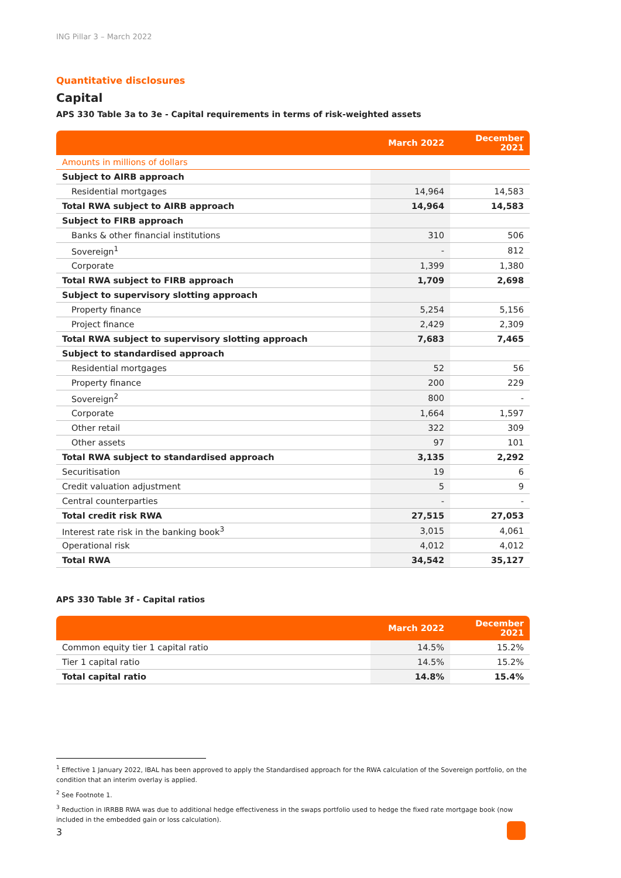ING Pillar 3 – March 2022
Quantitative disclosures
Capital
APS 330 Table 3a to 3e - Capital requirements in terms of risk-weighted assets
| | March 2022 | December 2021 |
| --- | --- | --- |
| Amounts in millions of dollars | | |
| Subject to AIRB approach | | |
| Residential mortgages | 14,964 | 14,583 |
| Total RWA subject to AIRB approach | 14,964 | 14,583 |
| Subject to FIRB approach | | |
| Banks & other financial institutions | 310 | 506 |
| Sovereign<sup>1</sup> | - | 812 |
| Corporate | 1,399 | 1,380 |
| Total RWA subject to FIRB approach | 1,709 | 2,698 |
| Subject to supervisory slotting approach | | |
| Property finance | 5,254 | 5,156 |
| Project finance | 2,429 | 2,309 |
| Total RWA subject to supervisory slotting approach | 7,683 | 7,465 |
| Subject to standardised approach | | |
| Residential mortgages | 52 | 56 |
| Property finance | 200 | 229 |
| Sovereign<sup>2</sup> | 800 | - |
| Corporate | 1,664 | 1,597 |
| Other retail | 322 | 309 |
| Other assets | 97 | 101 |
| Total RWA subject to standardised approach | 3,135 | 2,292 |
| Securitisation | 19 | 6 |
| Credit valuation adjustment | 5 | 9 |
| Central counterparties | - | - |
| Total credit risk RWA | 27,515 | 27,053 |
| Interest rate risk in the banking book<sup>3</sup> | 3,015 | 4,061 |
| Operational risk | 4,012 | 4,012 |
| Total RWA | 34,542 | 35,127 |
APS 330 Table 3f - Capital ratios
| | March 2022 | December 2021 |
| --- | --- | --- |
| Common equity tier 1 capital ratio | 14.5% | 15.2% |
| Tier 1 capital ratio | 14.5% | 15.2% |
| Total capital ratio | 14.8% | 15.4% |
<sup>1</sup> Effective 1 January 2022, IBAL has been approved to apply the Standardised approach for the RWA calculation of the Sovereign portfolio, on the condition that an interim overlay is applied.
<sup>2</sup> See Footnote 1.
<sup>3</sup> Reduction in IRRBB RWA was due to additional hedge effectiveness in the swaps portfolio used to hedge the fixed rate mortgage book (now included in the embedded gain or loss calculation).
3